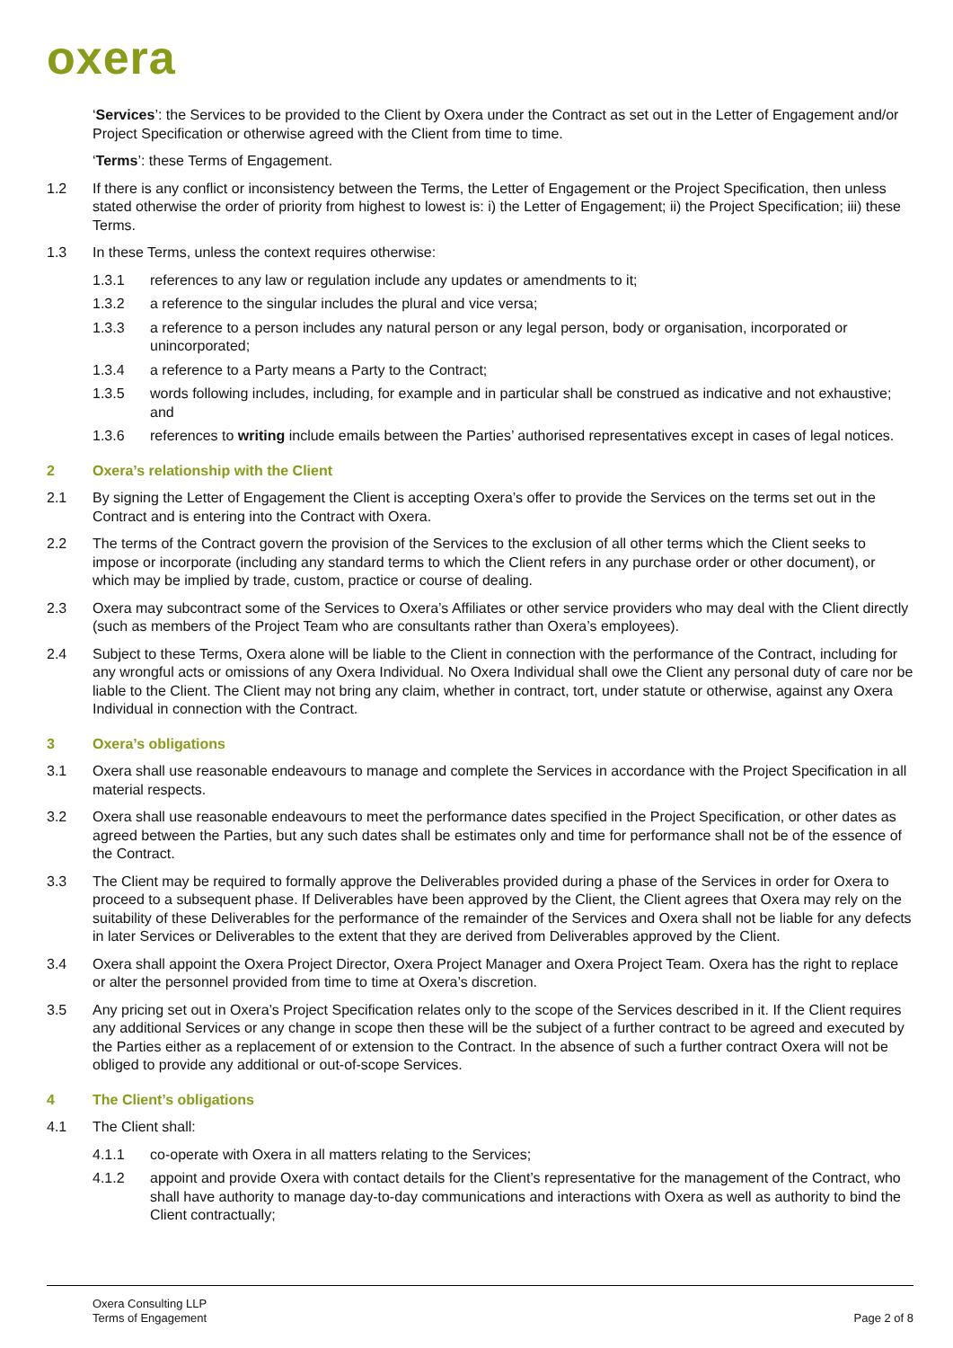oxera
‘Services’: the Services to be provided to the Client by Oxera under the Contract as set out in the Letter of Engagement and/or Project Specification or otherwise agreed with the Client from time to time.
‘Terms’: these Terms of Engagement.
1.2 If there is any conflict or inconsistency between the Terms, the Letter of Engagement or the Project Specification, then unless stated otherwise the order of priority from highest to lowest is: i) the Letter of Engagement; ii) the Project Specification; iii) these Terms.
1.3 In these Terms, unless the context requires otherwise:
1.3.1 references to any law or regulation include any updates or amendments to it;
1.3.2 a reference to the singular includes the plural and vice versa;
1.3.3 a reference to a person includes any natural person or any legal person, body or organisation, incorporated or unincorporated;
1.3.4 a reference to a Party means a Party to the Contract;
1.3.5 words following includes, including, for example and in particular shall be construed as indicative and not exhaustive; and
1.3.6 references to writing include emails between the Parties’ authorised representatives except in cases of legal notices.
2 Oxera’s relationship with the Client
2.1 By signing the Letter of Engagement the Client is accepting Oxera’s offer to provide the Services on the terms set out in the Contract and is entering into the Contract with Oxera.
2.2 The terms of the Contract govern the provision of the Services to the exclusion of all other terms which the Client seeks to impose or incorporate (including any standard terms to which the Client refers in any purchase order or other document), or which may be implied by trade, custom, practice or course of dealing.
2.3 Oxera may subcontract some of the Services to Oxera’s Affiliates or other service providers who may deal with the Client directly (such as members of the Project Team who are consultants rather than Oxera’s employees).
2.4 Subject to these Terms, Oxera alone will be liable to the Client in connection with the performance of the Contract, including for any wrongful acts or omissions of any Oxera Individual. No Oxera Individual shall owe the Client any personal duty of care nor be liable to the Client. The Client may not bring any claim, whether in contract, tort, under statute or otherwise, against any Oxera Individual in connection with the Contract.
3 Oxera’s obligations
3.1 Oxera shall use reasonable endeavours to manage and complete the Services in accordance with the Project Specification in all material respects.
3.2 Oxera shall use reasonable endeavours to meet the performance dates specified in the Project Specification, or other dates as agreed between the Parties, but any such dates shall be estimates only and time for performance shall not be of the essence of the Contract.
3.3 The Client may be required to formally approve the Deliverables provided during a phase of the Services in order for Oxera to proceed to a subsequent phase. If Deliverables have been approved by the Client, the Client agrees that Oxera may rely on the suitability of these Deliverables for the performance of the remainder of the Services and Oxera shall not be liable for any defects in later Services or Deliverables to the extent that they are derived from Deliverables approved by the Client.
3.4 Oxera shall appoint the Oxera Project Director, Oxera Project Manager and Oxera Project Team. Oxera has the right to replace or alter the personnel provided from time to time at Oxera’s discretion.
3.5 Any pricing set out in Oxera’s Project Specification relates only to the scope of the Services described in it. If the Client requires any additional Services or any change in scope then these will be the subject of a further contract to be agreed and executed by the Parties either as a replacement of or extension to the Contract. In the absence of such a further contract Oxera will not be obliged to provide any additional or out-of-scope Services.
4 The Client’s obligations
4.1 The Client shall:
4.1.1 co-operate with Oxera in all matters relating to the Services;
4.1.2 appoint and provide Oxera with contact details for the Client’s representative for the management of the Contract, who shall have authority to manage day-to-day communications and interactions with Oxera as well as authority to bind the Client contractually;
Oxera Consulting LLP
Terms of Engagement Page 2 of 8